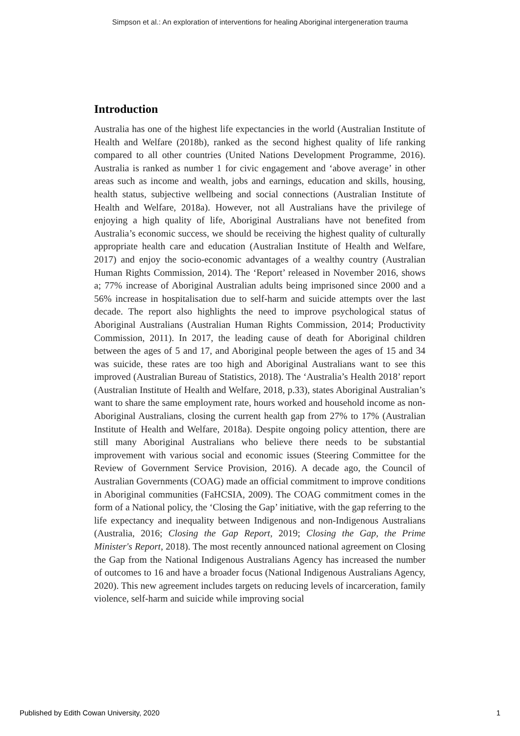Simpson et al.: An exploration of interventions for healing Aboriginal intergeneration trauma
Introduction
Australia has one of the highest life expectancies in the world (Australian Institute of Health and Welfare (2018b), ranked as the second highest quality of life ranking compared to all other countries (United Nations Development Programme, 2016). Australia is ranked as number 1 for civic engagement and ‘above average’ in other areas such as income and wealth, jobs and earnings, education and skills, housing, health status, subjective wellbeing and social connections (Australian Institute of Health and Welfare, 2018a). However, not all Australians have the privilege of enjoying a high quality of life, Aboriginal Australians have not benefited from Australia’s economic success, we should be receiving the highest quality of culturally appropriate health care and education (Australian Institute of Health and Welfare, 2017) and enjoy the socio-economic advantages of a wealthy country (Australian Human Rights Commission, 2014). The ‘Report’ released in November 2016, shows a; 77% increase of Aboriginal Australian adults being imprisoned since 2000 and a 56% increase in hospitalisation due to self-harm and suicide attempts over the last decade. The report also highlights the need to improve psychological status of Aboriginal Australians (Australian Human Rights Commission, 2014; Productivity Commission, 2011). In 2017, the leading cause of death for Aboriginal children between the ages of 5 and 17, and Aboriginal people between the ages of 15 and 34 was suicide, these rates are too high and Aboriginal Australians want to see this improved (Australian Bureau of Statistics, 2018). The ‘Australia’s Health 2018’ report (Australian Institute of Health and Welfare, 2018, p.33), states Aboriginal Australian’s want to share the same employment rate, hours worked and household income as non-Aboriginal Australians, closing the current health gap from 27% to 17% (Australian Institute of Health and Welfare, 2018a). Despite ongoing policy attention, there are still many Aboriginal Australians who believe there needs to be substantial improvement with various social and economic issues (Steering Committee for the Review of Government Service Provision, 2016). A decade ago, the Council of Australian Governments (COAG) made an official commitment to improve conditions in Aboriginal communities (FaHCSIA, 2009). The COAG commitment comes in the form of a National policy, the ‘Closing the Gap’ initiative, with the gap referring to the life expectancy and inequality between Indigenous and non-Indigenous Australians (Australia, 2016; Closing the Gap Report, 2019; Closing the Gap, the Prime Minister's Report, 2018). The most recently announced national agreement on Closing the Gap from the National Indigenous Australians Agency has increased the number of outcomes to 16 and have a broader focus (National Indigenous Australians Agency, 2020). This new agreement includes targets on reducing levels of incarceration, family violence, self-harm and suicide while improving social
Published by Edith Cowan University, 2020 1